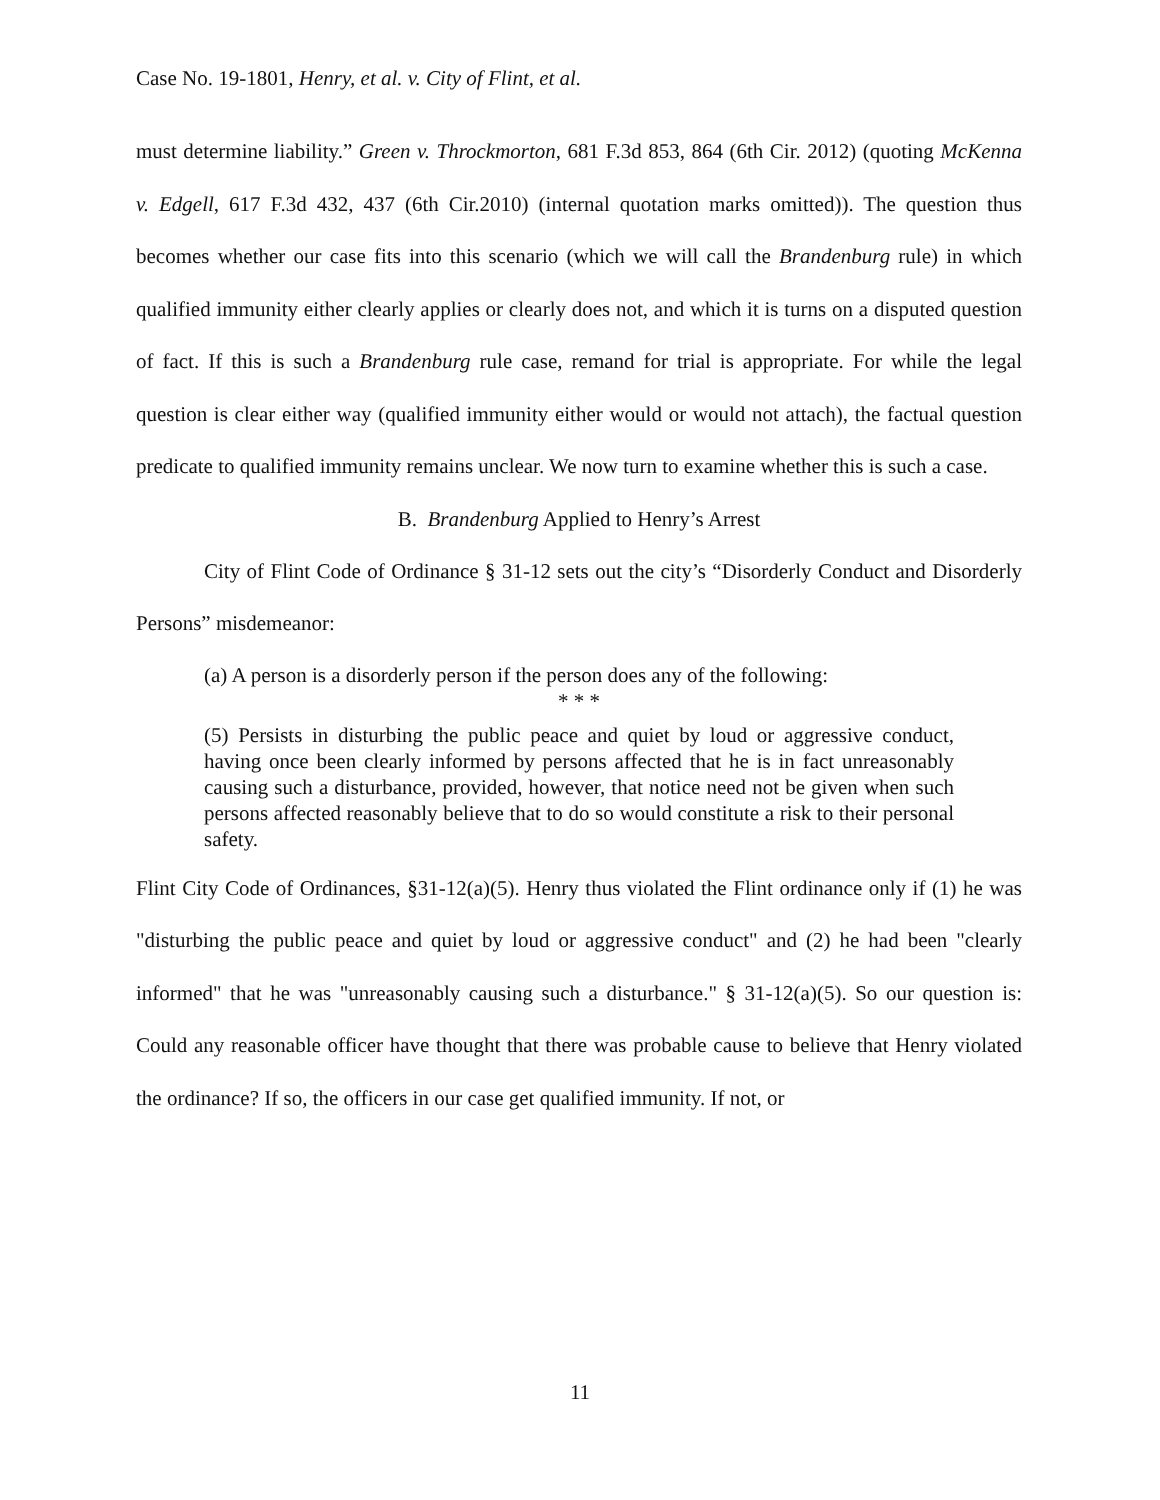Case No. 19-1801, Henry, et al. v. City of Flint, et al.
must determine liability.” Green v. Throckmorton, 681 F.3d 853, 864 (6th Cir. 2012) (quoting McKenna v. Edgell, 617 F.3d 432, 437 (6th Cir.2010) (internal quotation marks omitted)). The question thus becomes whether our case fits into this scenario (which we will call the Brandenburg rule) in which qualified immunity either clearly applies or clearly does not, and which it is turns on a disputed question of fact. If this is such a Brandenburg rule case, remand for trial is appropriate. For while the legal question is clear either way (qualified immunity either would or would not attach), the factual question predicate to qualified immunity remains unclear. We now turn to examine whether this is such a case.
B. Brandenburg Applied to Henry’s Arrest
City of Flint Code of Ordinance § 31-12 sets out the city’s “Disorderly Conduct and Disorderly Persons” misdemeanor:
(a) A person is a disorderly person if the person does any of the following:
* * *
(5) Persists in disturbing the public peace and quiet by loud or aggressive conduct, having once been clearly informed by persons affected that he is in fact unreasonably causing such a disturbance, provided, however, that notice need not be given when such persons affected reasonably believe that to do so would constitute a risk to their personal safety.
Flint City Code of Ordinances, §31-12(a)(5). Henry thus violated the Flint ordinance only if (1) he was "disturbing the public peace and quiet by loud or aggressive conduct" and (2) he had been "clearly informed" that he was "unreasonably causing such a disturbance." § 31-12(a)(5). So our question is: Could any reasonable officer have thought that there was probable cause to believe that Henry violated the ordinance? If so, the officers in our case get qualified immunity. If not, or
11